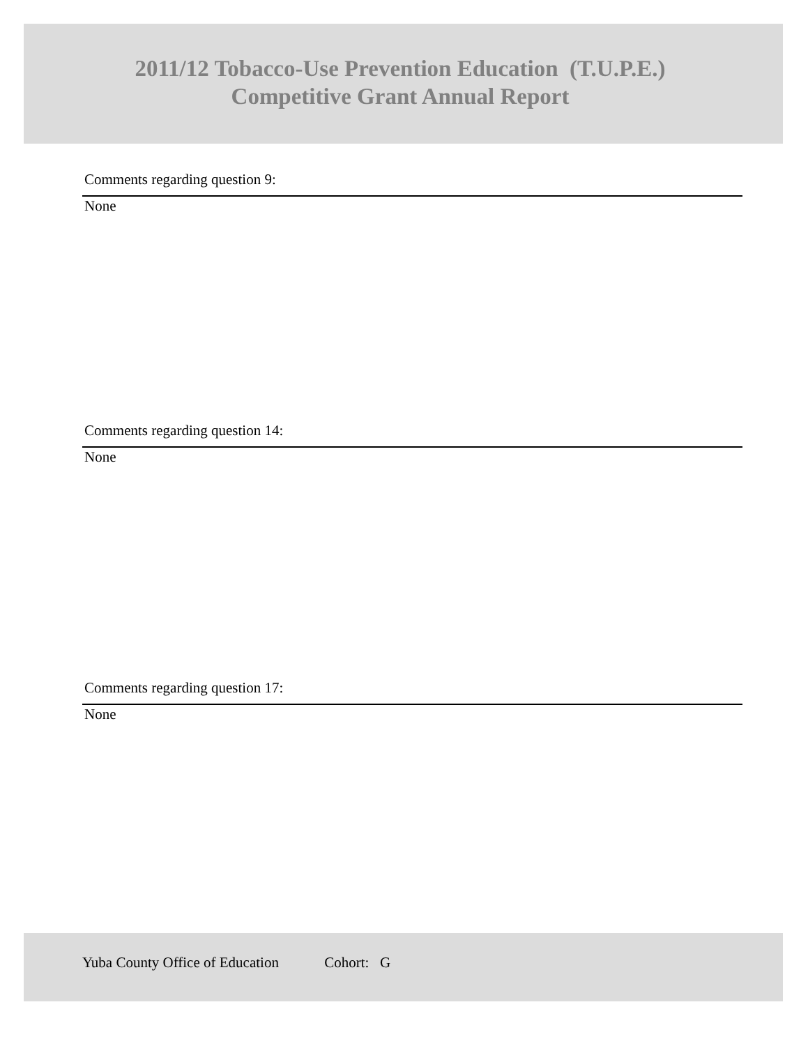2011/12 Tobacco-Use Prevention Education (T.U.P.E.)
Competitive Grant Annual Report
Comments regarding question 9:
None
Comments regarding question 14:
None
Comments regarding question 17:
None
Yuba County Office of Education Cohort: G